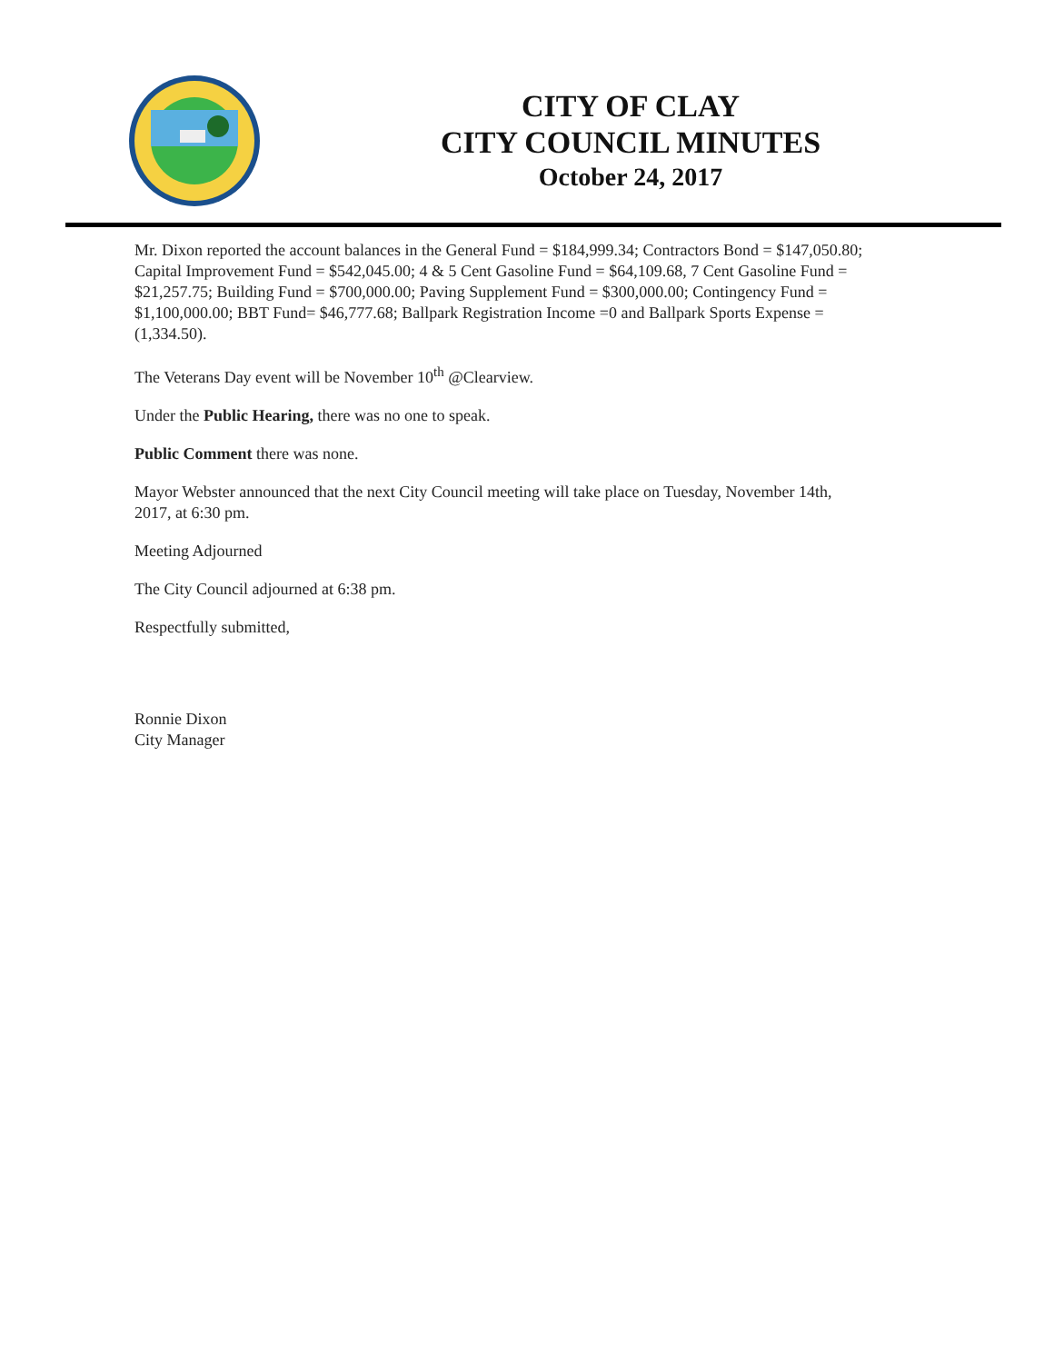CITY OF CLAY
CITY COUNCIL MINUTES
October 24, 2017
Mr. Dixon reported the account balances in the General Fund = $184,999.34; Contractors Bond = $147,050.80; Capital Improvement Fund = $542,045.00; 4 & 5 Cent Gasoline Fund = $64,109.68, 7 Cent Gasoline Fund = $21,257.75; Building Fund = $700,000.00; Paving Supplement Fund = $300,000.00; Contingency Fund = $1,100,000.00; BBT Fund= $46,777.68; Ballpark Registration Income =0 and Ballpark Sports Expense =(1,334.50).
The Veterans Day event will be November 10<sup>th</sup> @Clearview.
Under the Public Hearing, there was no one to speak.
Public Comment there was none.
Mayor Webster announced that the next City Council meeting will take place on Tuesday, November 14th, 2017, at 6:30 pm.
Meeting Adjourned
The City Council adjourned at 6:38 pm.
Respectfully submitted,
Ronnie Dixon
City Manager